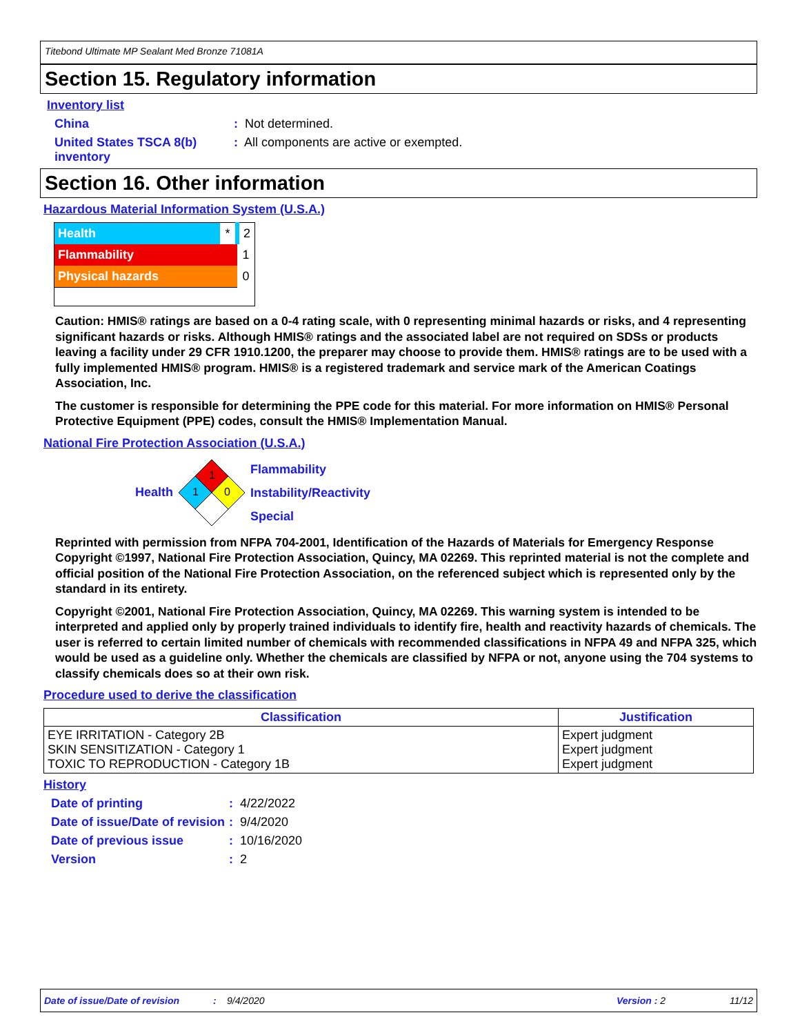Titebond Ultimate MP Sealant Med Bronze 71081A
Section 15. Regulatory information
Inventory list
China : Not determined.
United States TSCA 8(b) inventory
: All components are active or exempted.
Section 16. Other information
Hazardous Material Information System (U.S.A.)
| Health | * | 2 |
| Flammability | | 1 |
| Physical hazards | | 0 |
Caution: HMIS® ratings are based on a 0-4 rating scale, with 0 representing minimal hazards or risks, and 4 representing significant hazards or risks. Although HMIS® ratings and the associated label are not required on SDSs or products leaving a facility under 29 CFR 1910.1200, the preparer may choose to provide them. HMIS® ratings are to be used with a fully implemented HMIS® program. HMIS® is a registered trademark and service mark of the American Coatings Association, Inc.
The customer is responsible for determining the PPE code for this material. For more information on HMIS® Personal Protective Equipment (PPE) codes, consult the HMIS® Implementation Manual.
National Fire Protection Association (U.S.A.)
Health
1
1
0
Flammability
Instability/Reactivity
Special
Reprinted with permission from NFPA 704-2001, Identification of the Hazards of Materials for Emergency Response Copyright ©1997, National Fire Protection Association, Quincy, MA 02269. This reprinted material is not the complete and official position of the National Fire Protection Association, on the referenced subject which is represented only by the standard in its entirety.
Copyright ©2001, National Fire Protection Association, Quincy, MA 02269. This warning system is intended to be interpreted and applied only by properly trained individuals to identify fire, health and reactivity hazards of chemicals. The user is referred to certain limited number of chemicals with recommended classifications in NFPA 49 and NFPA 325, which would be used as a guideline only. Whether the chemicals are classified by NFPA or not, anyone using the 704 systems to classify chemicals does so at their own risk.
Procedure used to derive the classification
| Classification | Justification |
| --- | --- |
| EYE IRRITATION - Category 2B SKIN SENSITIZATION - Category 1 TOXIC TO REPRODUCTION - Category 1B | Expert judgment Expert judgment Expert judgment |
History
Date of printing : 4/22/2022
Date of issue/Date of revision
: 9/4/2020
Date of previous issue : 10/16/2020
Version : 2
Date of issue/Date of revision: 9/4/2020 Version : 2 11/12